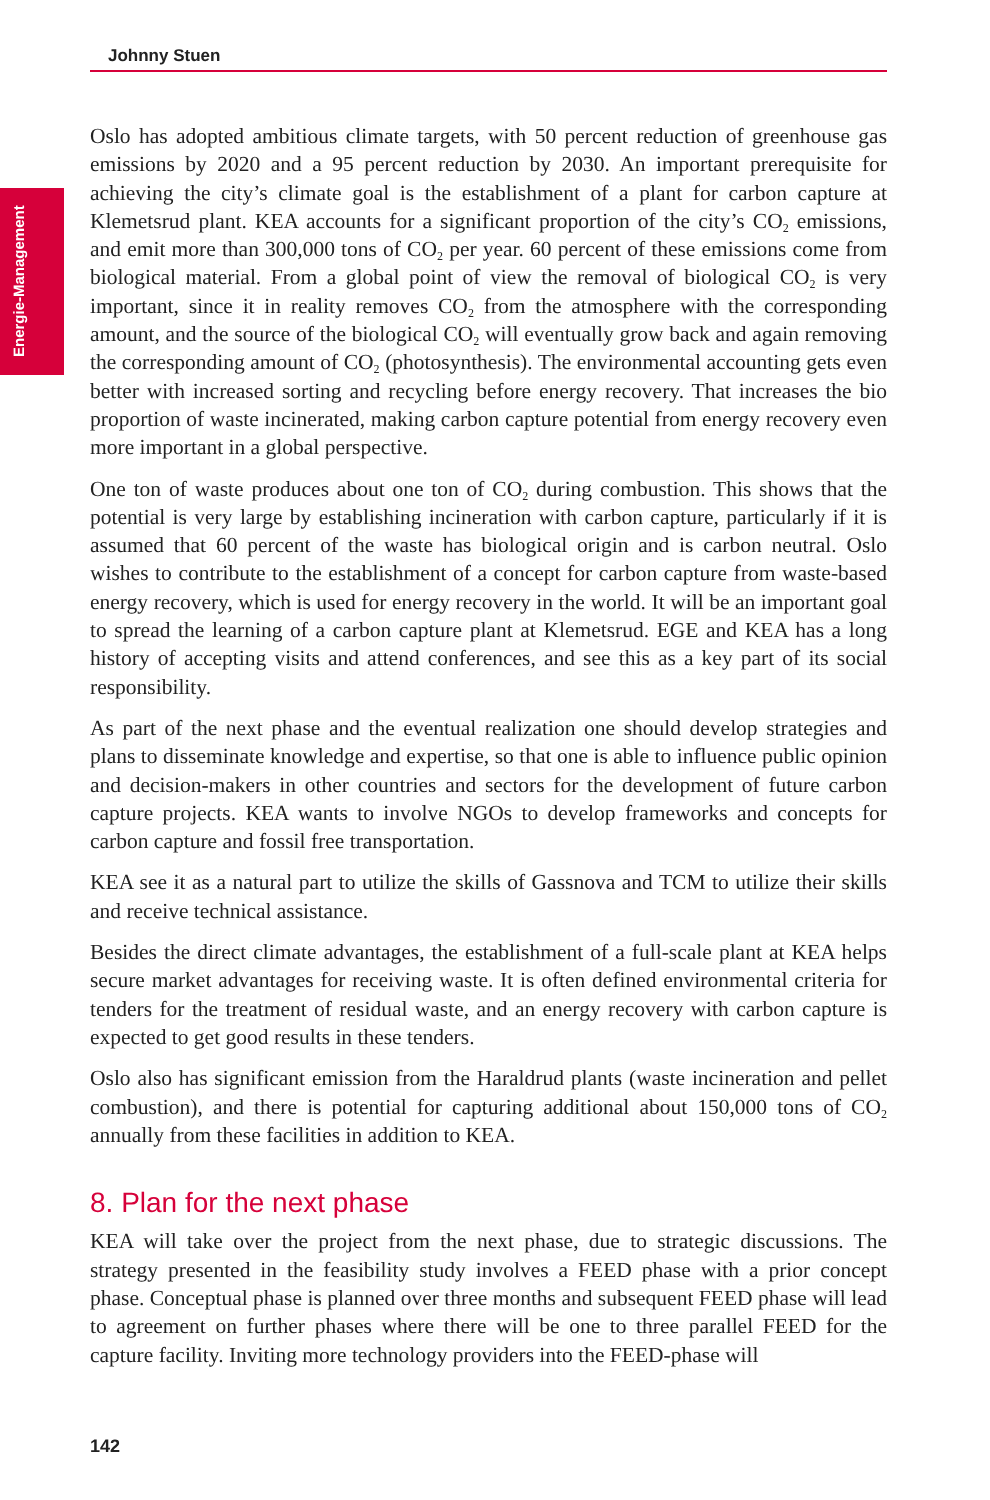Johnny Stuen
Energie-Management
Oslo has adopted ambitious climate targets, with 50 percent reduction of greenhouse gas emissions by 2020 and a 95 percent reduction by 2030. An important prerequisite for achieving the city’s climate goal is the establishment of a plant for carbon capture at Klemetsrud plant. KEA accounts for a significant proportion of the city’s CO<sub>2</sub> emissions, and emit more than 300,000 tons of CO<sub>2</sub> per year. 60 percent of these emissions come from biological material. From a global point of view the removal of biological CO<sub>2</sub> is very important, since it in reality removes CO<sub>2</sub> from the atmosphere with the corresponding amount, and the source of the biological CO<sub>2</sub> will eventually grow back and again removing the corresponding amount of CO<sub>2</sub> (photosynthesis). The environmental accounting gets even better with increased sorting and recycling before energy recovery. That increases the bio proportion of waste incinerated, making carbon capture potential from energy recovery even more important in a global perspective.
One ton of waste produces about one ton of CO<sub>2</sub> during combustion. This shows that the potential is very large by establishing incineration with carbon capture, particularly if it is assumed that 60 percent of the waste has biological origin and is carbon neutral. Oslo wishes to contribute to the establishment of a concept for carbon capture from waste-based energy recovery, which is used for energy recovery in the world. It will be an important goal to spread the learning of a carbon capture plant at Klemetsrud. EGE and KEA has a long history of accepting visits and attend conferences, and see this as a key part of its social responsibility.
As part of the next phase and the eventual realization one should develop strategies and plans to disseminate knowledge and expertise, so that one is able to influence public opinion and decision-makers in other countries and sectors for the development of future carbon capture projects. KEA wants to involve NGOs to develop frameworks and concepts for carbon capture and fossil free transportation.
KEA see it as a natural part to utilize the skills of Gassnova and TCM to utilize their skills and receive technical assistance.
Besides the direct climate advantages, the establishment of a full-scale plant at KEA helps secure market advantages for receiving waste. It is often defined environmental criteria for tenders for the treatment of residual waste, and an energy recovery with carbon capture is expected to get good results in these tenders.
Oslo also has significant emission from the Haraldrud plants (waste incineration and pellet combustion), and there is potential for capturing additional about 150,000 tons of CO<sub>2</sub> annually from these facilities in addition to KEA.
8. Plan for the next phase
KEA will take over the project from the next phase, due to strategic discussions. The strategy presented in the feasibility study involves a FEED phase with a prior concept phase. Conceptual phase is planned over three months and subsequent FEED phase will lead to agreement on further phases where there will be one to three parallel FEED for the capture facility. Inviting more technology providers into the FEED-phase will
142